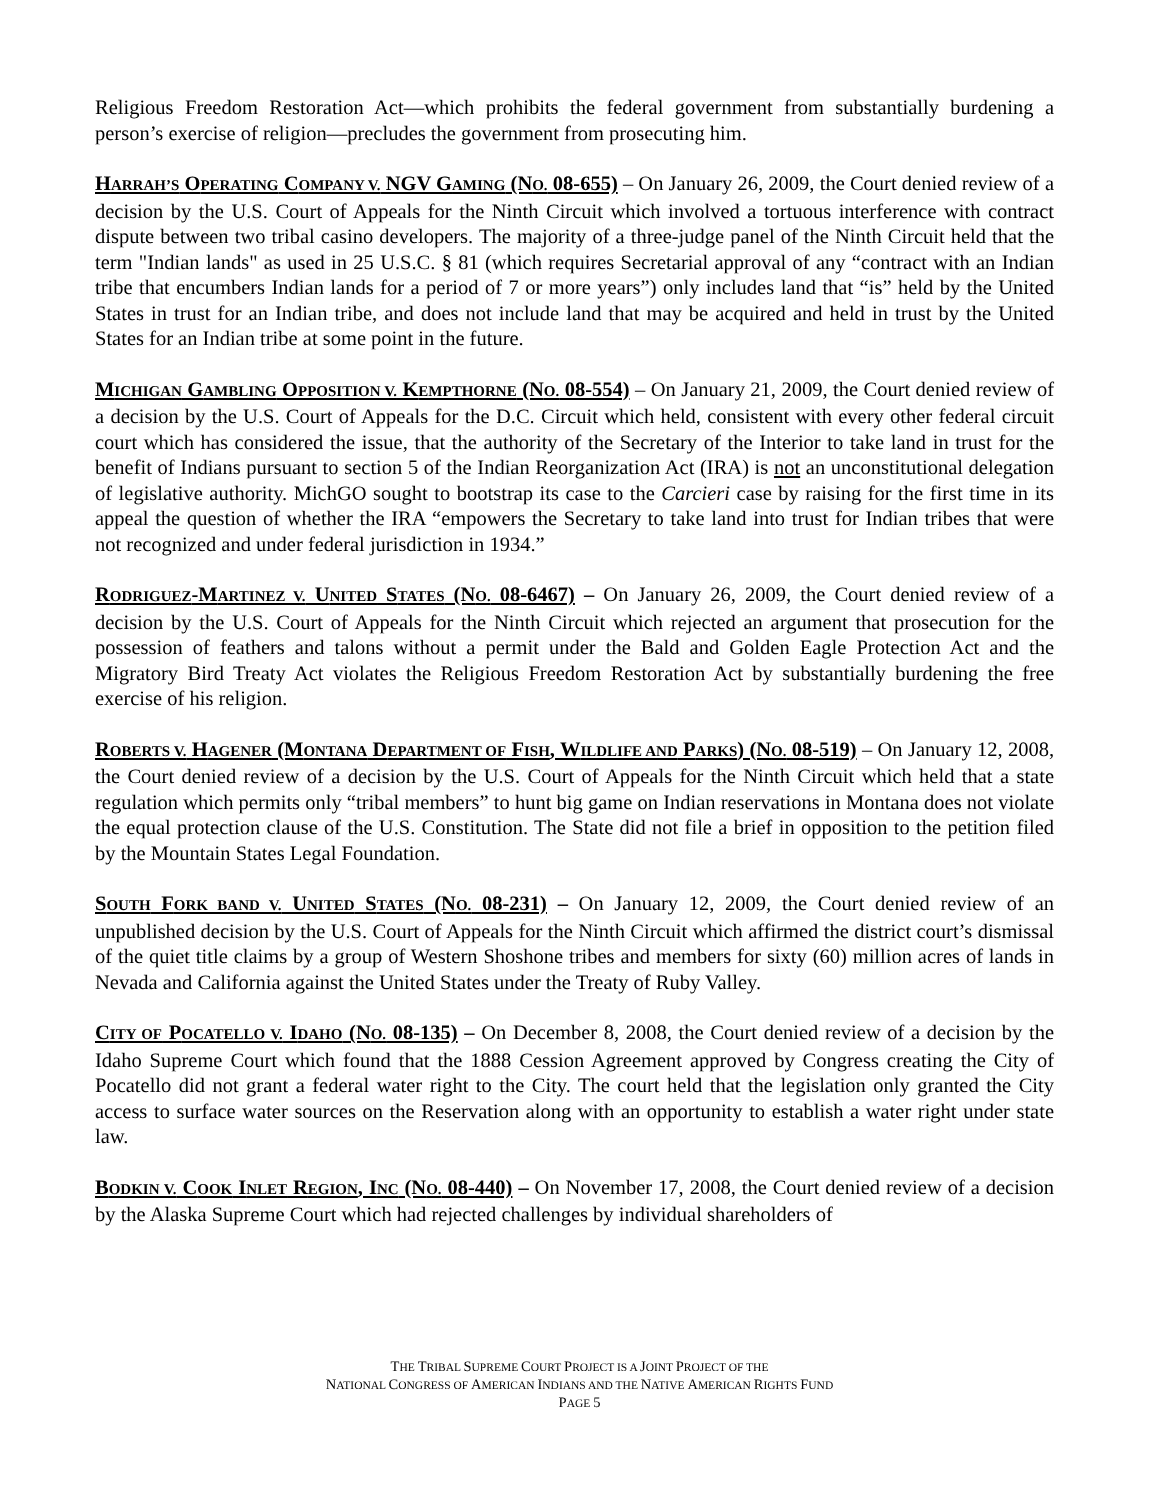Religious Freedom Restoration Act—which prohibits the federal government from substantially burdening a person’s exercise of religion—precludes the government from prosecuting him.
HARRAH’S OPERATING COMPANY V. NGV GAMING (NO. 08-655) – On January 26, 2009, the Court denied review of a decision by the U.S. Court of Appeals for the Ninth Circuit which involved a tortuous interference with contract dispute between two tribal casino developers. The majority of a three-judge panel of the Ninth Circuit held that the term "Indian lands" as used in 25 U.S.C. § 81 (which requires Secretarial approval of any “contract with an Indian tribe that encumbers Indian lands for a period of 7 or more years”) only includes land that “is” held by the United States in trust for an Indian tribe, and does not include land that may be acquired and held in trust by the United States for an Indian tribe at some point in the future.
MICHIGAN GAMBLING OPPOSITION V. KEMPTHORNE (NO. 08-554) – On January 21, 2009, the Court denied review of a decision by the U.S. Court of Appeals for the D.C. Circuit which held, consistent with every other federal circuit court which has considered the issue, that the authority of the Secretary of the Interior to take land in trust for the benefit of Indians pursuant to section 5 of the Indian Reorganization Act (IRA) is not an unconstitutional delegation of legislative authority. MichGO sought to bootstrap its case to the Carcieri case by raising for the first time in its appeal the question of whether the IRA “empowers the Secretary to take land into trust for Indian tribes that were not recognized and under federal jurisdiction in 1934.”
RODRIGUEZ-MARTINEZ V. UNITED STATES (NO. 08-6467) – On January 26, 2009, the Court denied review of a decision by the U.S. Court of Appeals for the Ninth Circuit which rejected an argument that prosecution for the possession of feathers and talons without a permit under the Bald and Golden Eagle Protection Act and the Migratory Bird Treaty Act violates the Religious Freedom Restoration Act by substantially burdening the free exercise of his religion.
ROBERTS V. HAGENER (MONTANA DEPARTMENT OF FISH, WILDLIFE AND PARKS) (NO. 08-519) – On January 12, 2008, the Court denied review of a decision by the U.S. Court of Appeals for the Ninth Circuit which held that a state regulation which permits only “tribal members” to hunt big game on Indian reservations in Montana does not violate the equal protection clause of the U.S. Constitution. The State did not file a brief in opposition to the petition filed by the Mountain States Legal Foundation.
SOUTH FORK BAND V. UNITED STATES (NO. 08-231) – On January 12, 2009, the Court denied review of an unpublished decision by the U.S. Court of Appeals for the Ninth Circuit which affirmed the district court’s dismissal of the quiet title claims by a group of Western Shoshone tribes and members for sixty (60) million acres of lands in Nevada and California against the United States under the Treaty of Ruby Valley.
CITY OF POCATELLO V. IDAHO (NO. 08-135) – On December 8, 2008, the Court denied review of a decision by the Idaho Supreme Court which found that the 1888 Cession Agreement approved by Congress creating the City of Pocatello did not grant a federal water right to the City. The court held that the legislation only granted the City access to surface water sources on the Reservation along with an opportunity to establish a water right under state law.
BODKIN V. COOK INLET REGION, INC (NO. 08-440) – On November 17, 2008, the Court denied review of a decision by the Alaska Supreme Court which had rejected challenges by individual shareholders of
THE TRIBAL SUPREME COURT PROJECT IS A JOINT PROJECT OF THE
NATIONAL CONGRESS OF AMERICAN INDIANS AND THE NATIVE AMERICAN RIGHTS FUND
PAGE 5